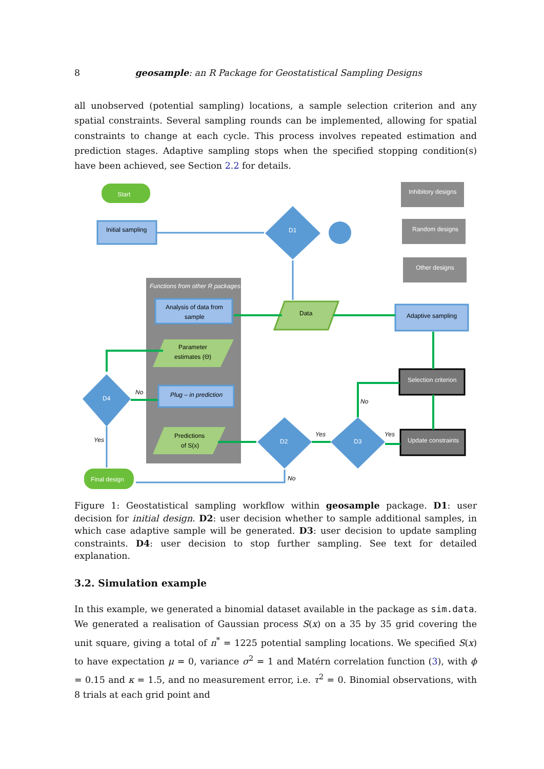8 geosample: an R Package for Geostatistical Sampling Designs
all unobserved (potential sampling) locations, a sample selection criterion and any spatial constraints. Several sampling rounds can be implemented, allowing for spatial constraints to change at each cycle. This process involves repeated estimation and prediction stages. Adaptive sampling stops when the specified stopping condition(s) have been achieved, see Section 2.2 for details.
Functions from other R packages.
Start
Initial sampling
D1
Inhibitory designs
Random designs
Other designs
Data
Adaptive sampling
Analysis of data from
sample
Parameter
estimates (Θ)
Plug – in prediction
Predictions
of S(x)
D4
D2
D3
Selection criterion
Update constraints
Final design
No
Yes
Yes
Yes
No
No
Figure 1: Geostatistical sampling workflow within geosample package. D1: user decision for initial design. D2: user decision whether to sample additional samples, in which case adaptive sample will be generated. D3: user decision to update sampling constraints. D4: user decision to stop further sampling. See text for detailed explanation.
3.2. Simulation example
In this example, we generated a binomial dataset available in the package as sim.data. We generated a realisation of Gaussian process S(x) on a 35 by 35 grid covering the unit square, giving a total of n<sup>*</sup> = 1225 potential sampling locations. We specified S(x) to have expectation μ = 0, variance σ<sup>2</sup> = 1 and Matérn correlation function (3), with ϕ = 0.15 and κ = 1.5, and no measurement error, i.e. τ<sup>2</sup> = 0. Binomial observations, with 8 trials at each grid point and